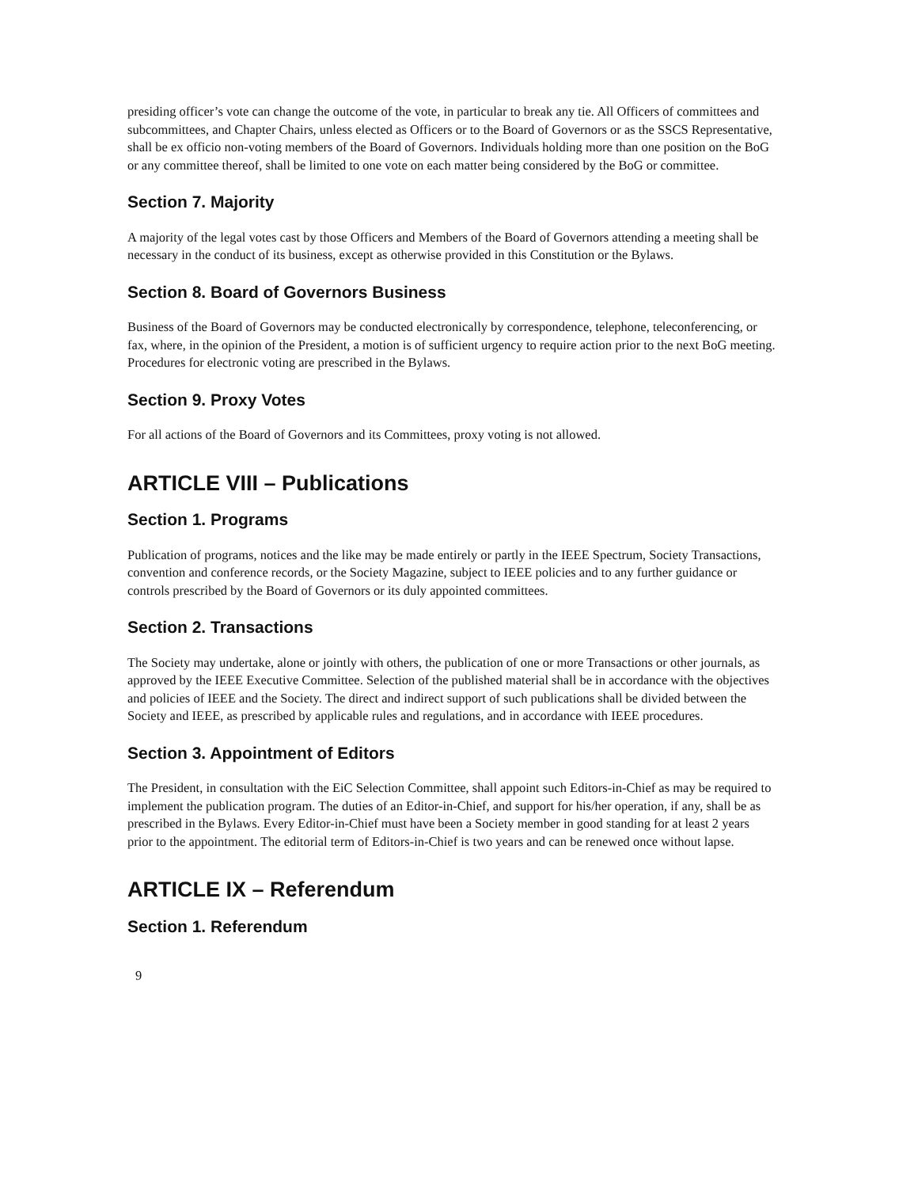presiding officer’s vote can change the outcome of the vote, in particular to break any tie. All Officers of committees and subcommittees, and Chapter Chairs, unless elected as Officers or to the Board of Governors or as the SSCS Representative, shall be ex officio non-voting members of the Board of Governors. Individuals holding more than one position on the BoG or any committee thereof, shall be limited to one vote on each matter being considered by the BoG or committee.
Section 7. Majority
A majority of the legal votes cast by those Officers and Members of the Board of Governors attending a meeting shall be necessary in the conduct of its business, except as otherwise provided in this Constitution or the Bylaws.
Section 8. Board of Governors Business
Business of the Board of Governors may be conducted electronically by correspondence, telephone, teleconferencing, or fax, where, in the opinion of the President, a motion is of sufficient urgency to require action prior to the next BoG meeting. Procedures for electronic voting are prescribed in the Bylaws.
Section 9. Proxy Votes
For all actions of the Board of Governors and its Committees, proxy voting is not allowed.
ARTICLE VIII – Publications
Section 1. Programs
Publication of programs, notices and the like may be made entirely or partly in the IEEE Spectrum, Society Transactions, convention and conference records, or the Society Magazine, subject to IEEE policies and to any further guidance or controls prescribed by the Board of Governors or its duly appointed committees.
Section 2. Transactions
The Society may undertake, alone or jointly with others, the publication of one or more Transactions or other journals, as approved by the IEEE Executive Committee. Selection of the published material shall be in accordance with the objectives and policies of IEEE and the Society. The direct and indirect support of such publications shall be divided between the Society and IEEE, as prescribed by applicable rules and regulations, and in accordance with IEEE procedures.
Section 3. Appointment of Editors
The President, in consultation with the EiC Selection Committee, shall appoint such Editors-in-Chief as may be required to implement the publication program. The duties of an Editor-in-Chief, and support for his/her operation, if any, shall be as prescribed in the Bylaws. Every Editor-in-Chief must have been a Society member in good standing for at least 2 years prior to the appointment. The editorial term of Editors-in-Chief is two years and can be renewed once without lapse.
ARTICLE IX – Referendum
Section 1. Referendum
9